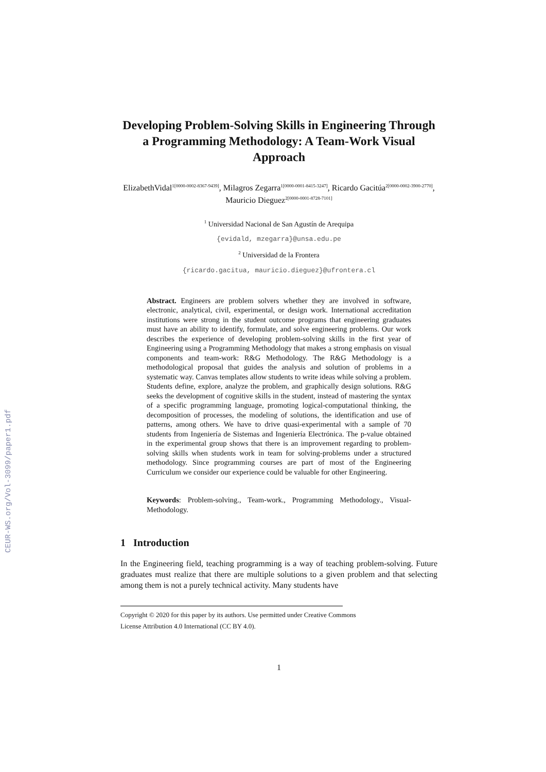CEUR-WS.org/Vol-3099/paper1.pdf
Developing Problem-Solving Skills in Engineering Through a Programming Methodology: A Team-Work Visual Approach
ElizabethVidal<sup>1[0000-0002-8367-9439]</sup>, Milagros Zegarra<sup>1[0000-0001-8415-3247]</sup>, Ricardo Gacitúa<sup>2[0000-0002-3900-2770]</sup>, Mauricio Dieguez<sup>2[0000-0001-8728-7101]</sup>
<sup>1</sup> Universidad Nacional de San Agustín de Arequipa
{evidald, mzegarra}@unsa.edu.pe
<sup>2</sup> Universidad de la Frontera
{ricardo.gacitua, mauricio.dieguez}@ufrontera.cl
Abstract. Engineers are problem solvers whether they are involved in software, electronic, analytical, civil, experimental, or design work. International accreditation institutions were strong in the student outcome programs that engineering graduates must have an ability to identify, formulate, and solve engineering problems. Our work describes the experience of developing problem-solving skills in the first year of Engineering using a Programming Methodology that makes a strong emphasis on visual components and team-work: R&G Methodology. The R&G Methodology is a methodological proposal that guides the analysis and solution of problems in a systematic way. Canvas templates allow students to write ideas while solving a problem. Students define, explore, analyze the problem, and graphically design solutions. R&G seeks the development of cognitive skills in the student, instead of mastering the syntax of a specific programming language, promoting logical-computational thinking, the decomposition of processes, the modeling of solutions, the identification and use of patterns, among others. We have to drive quasi-experimental with a sample of 70 students from Ingeniería de Sistemas and Ingeniería Electrónica. The p-value obtained in the experimental group shows that there is an improvement regarding to problem-solving skills when students work in team for solving-problems under a structured methodology. Since programming courses are part of most of the Engineering Curriculum we consider our experience could be valuable for other Engineering.
Keywords: Problem-solving., Team-work., Programming Methodology., Visual-Methodology.
1 Introduction
In the Engineering field, teaching programming is a way of teaching problem-solving. Future graduates must realize that there are multiple solutions to a given problem and that selecting among them is not a purely technical activity. Many students have
Copyright © 2020 for this paper by its authors. Use permitted under Creative Commons
License Attribution 4.0 International (CC BY 4.0).
1